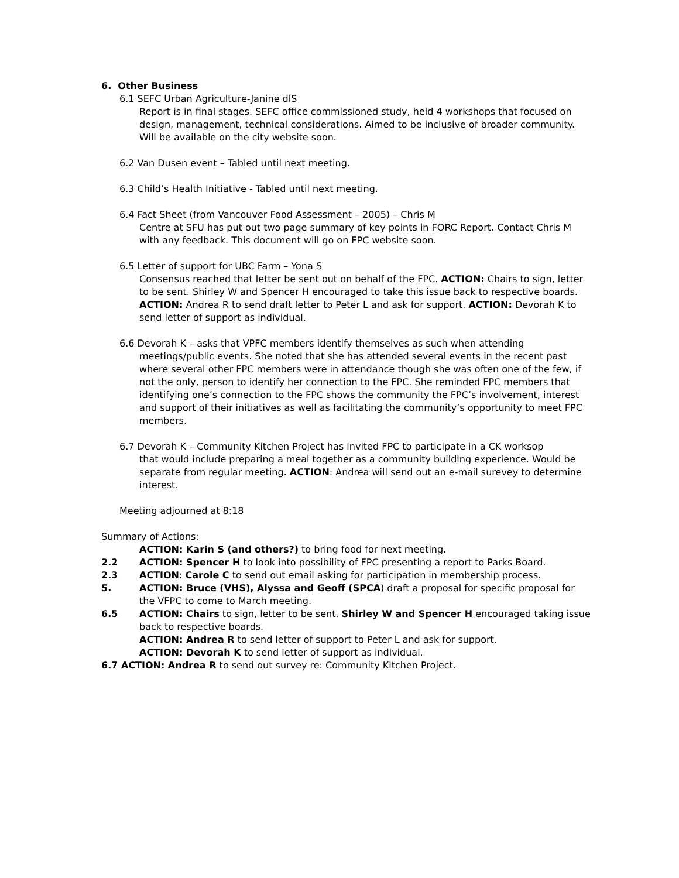6. Other Business
6.1 SEFC Urban Agriculture-Janine dlS
Report is in final stages. SEFC office commissioned study, held 4 workshops that focused on design, management, technical considerations. Aimed to be inclusive of broader community. Will be available on the city website soon.
6.2 Van Dusen event – Tabled until next meeting.
6.3 Child’s Health Initiative - Tabled until next meeting.
6.4 Fact Sheet (from Vancouver Food Assessment – 2005) – Chris M
Centre at SFU has put out two page summary of key points in FORC Report. Contact Chris M with any feedback. This document will go on FPC website soon.
6.5 Letter of support for UBC Farm – Yona S
Consensus reached that letter be sent out on behalf of the FPC. ACTION: Chairs to sign, letter to be sent. Shirley W and Spencer H encouraged to take this issue back to respective boards. ACTION: Andrea R to send draft letter to Peter L and ask for support. ACTION: Devorah K to send letter of support as individual.
6.6 Devorah K – asks that VPFC members identify themselves as such when attending
meetings/public events. She noted that she has attended several events in the recent past where several other FPC members were in attendance though she was often one of the few, if not the only, person to identify her connection to the FPC. She reminded FPC members that identifying one’s connection to the FPC shows the community the FPC’s involvement, interest and support of their initiatives as well as facilitating the community’s opportunity to meet FPC members.
6.7 Devorah K – Community Kitchen Project has invited FPC to participate in a CK worksop
that would include preparing a meal together as a community building experience. Would be separate from regular meeting. ACTION: Andrea will send out an e-mail surevey to determine interest.
Meeting adjourned at 8:18
Summary of Actions:
ACTION: Karin S (and others?) to bring food for next meeting.
2.2 ACTION: Spencer H to look into possibility of FPC presenting a report to Parks Board.
2.3 ACTION: Carole C to send out email asking for participation in membership process.
5. ACTION: Bruce (VHS), Alyssa and Geoff (SPCA) draft a proposal for specific proposal for the VFPC to come to March meeting.
6.5 ACTION: Chairs to sign, letter to be sent. Shirley W and Spencer H encouraged taking issue back to respective boards.
ACTION: Andrea R to send letter of support to Peter L and ask for support.
ACTION: Devorah K to send letter of support as individual.
6.7 ACTION: Andrea R to send out survey re: Community Kitchen Project.